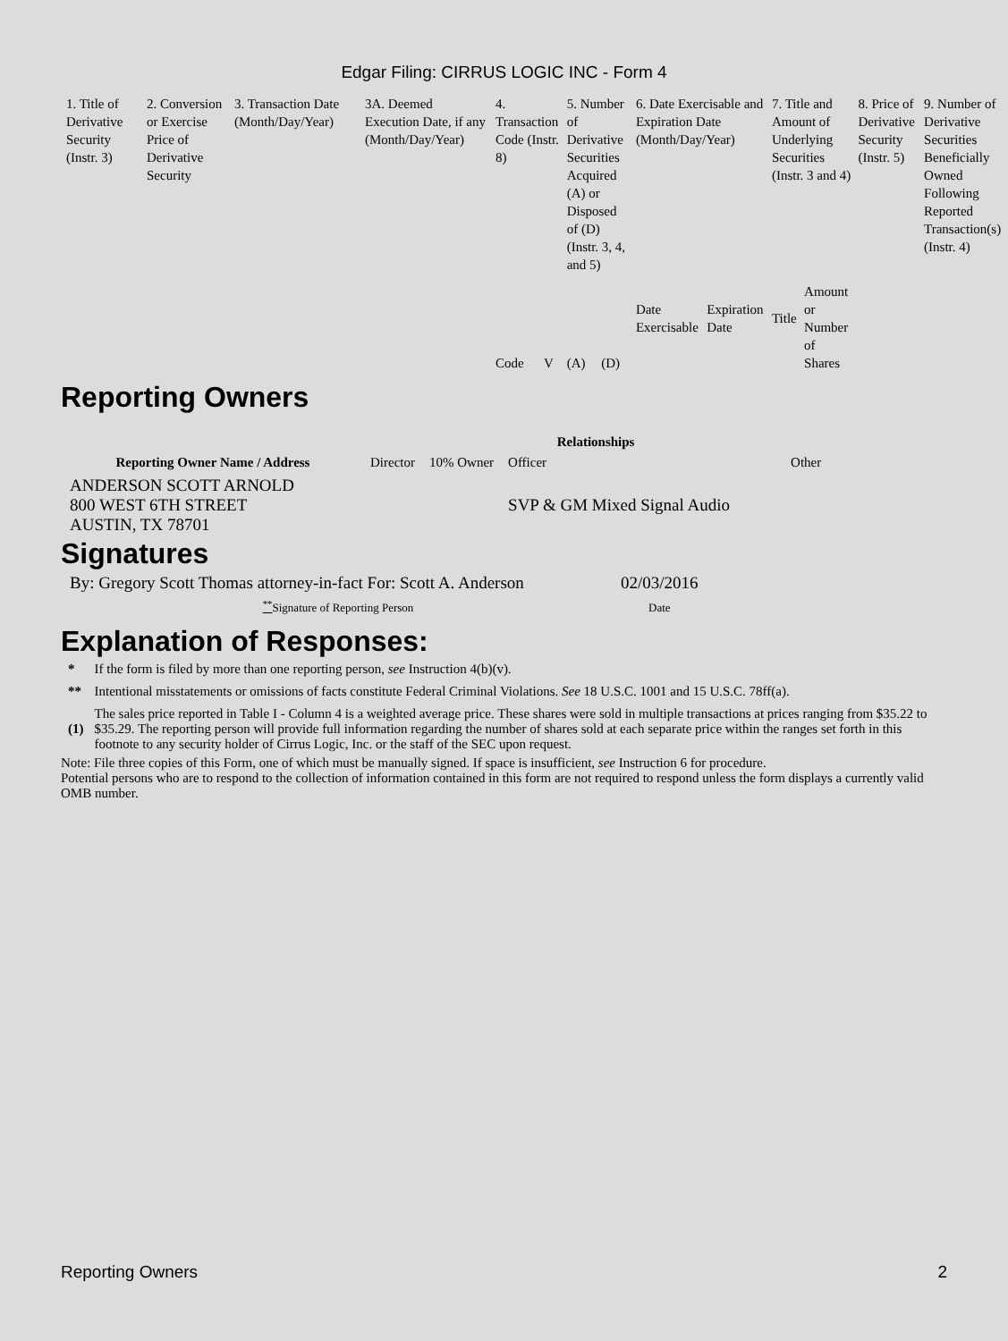Edgar Filing: CIRRUS LOGIC INC - Form 4
| 1. Title of Derivative Security (Instr. 3) | 2. Conversion or Exercise Price of Derivative Security | 3. Transaction Date (Month/Day/Year) | 3A. Deemed Execution Date, if any (Month/Day/Year) | 4. Transaction Code (Instr. 8) | | 5. Number of Derivative Securities Acquired (A) or Disposed of (D) (Instr. 3, 4, and 5) | | 6. Date Exercisable and Expiration Date (Month/Day/Year) | | 7. Title and Amount of Underlying Securities (Instr. 3 and 4) | | 8. Price of Derivative Security (Instr. 5) | 9. Number of Derivative Securities Beneficially Owned Following Reported Transaction(s) (Instr. 4) |
| --- | --- | --- | --- | --- | --- | --- | --- | --- | --- | --- | --- | --- | --- |
| | | | | Code | V | (A) | (D) | Date Exercisable | Expiration Date | Title | Amount or Number of Shares | | |
Reporting Owners
| Reporting Owner Name / Address | Relationships | | | |
| --- | --- | --- | --- | --- |
| | Director | 10% Owner | Officer | Other |
| ANDERSON SCOTT ARNOLD 800 WEST 6TH STREET AUSTIN, TX 78701 | | | SVP & GM Mixed Signal Audio | |
Signatures
| By: Gregory Scott Thomas attorney-in-fact For: Scott A. Anderson | 02/03/2016 |
| <sup>**</sup> Signature of Reporting Person | Date |
Explanation of Responses:
| * | If the form is filed by more than one reporting person, see Instruction 4(b)(v). |
| ** | Intentional misstatements or omissions of facts constitute Federal Criminal Violations. See 18 U.S.C. 1001 and 15 U.S.C. 78ff(a). |
| (1) | The sales price reported in Table I - Column 4 is a weighted average price. These shares were sold in multiple transactions at prices ranging from $35.22 to $35.29. The reporting person will provide full information regarding the number of shares sold at each separate price within the ranges set forth in this footnote to any security holder of Cirrus Logic, Inc. or the staff of the SEC upon request. |
Note: File three copies of this Form, one of which must be manually signed. If space is insufficient, see Instruction 6 for procedure.
Potential persons who are to respond to the collection of information contained in this form are not required to respond unless the form displays a currently valid OMB number.
Reporting Owners 2